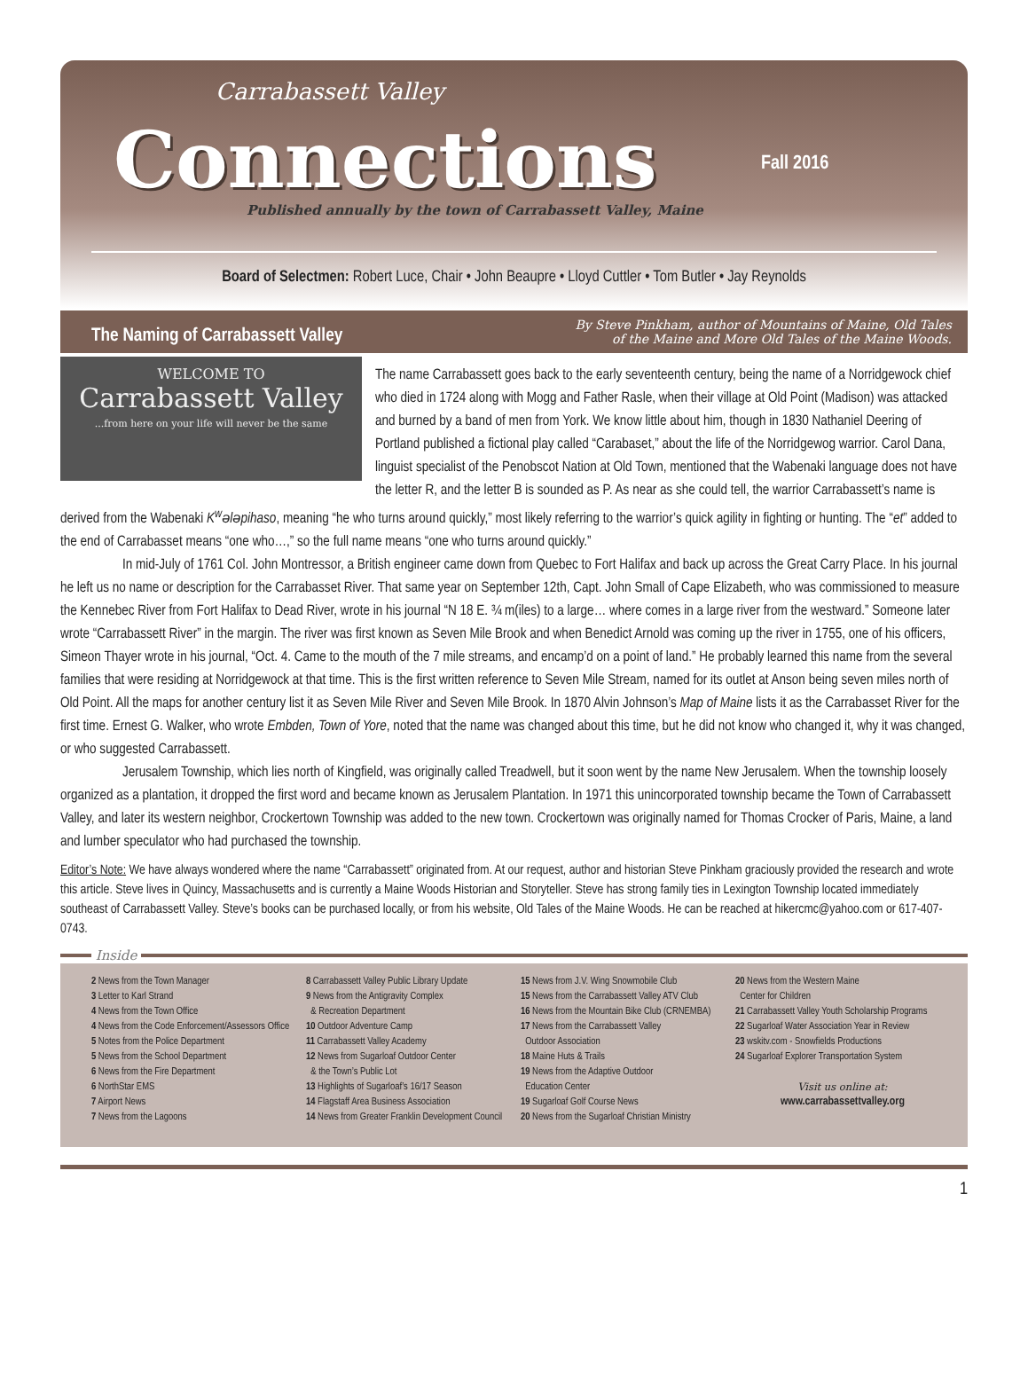Carrabassett Valley
Connections Fall 2016
Published annually by the town of Carrabassett Valley, Maine
Board of Selectmen: Robert Luce, Chair • John Beaupre • Lloyd Cuttler • Tom Butler • Jay Reynolds
The Naming of Carrabassett Valley
By Steve Pinkham, author of Mountains of Maine, Old Tales
of the Maine and More Old Tales of the Maine Woods.
WELCOME TO
Carrabassett Valley
...from here on your life will never be the same
The name Carrabassett goes back to the early seventeenth century, being the name of a Norridgewock chief who died in 1724 along with Mogg and Father Rasle, when their village at Old Point (Madison) was attacked and burned by a band of men from York. We know little about him, though in 1830 Nathaniel Deering of Portland published a fictional play called “Carabaset,” about the life of the Norridgewog warrior. Carol Dana, linguist specialist of the Penobscot Nation at Old Town, mentioned that the Wabenaki language does not have the letter R, and the letter B is sounded as P. As near as she could tell, the warrior Carrabassett’s name is derived from the Wabenaki K<sup>w</sup>ələpihaso, meaning “he who turns around quickly,” most likely referring to the warrior’s quick agility in fighting or hunting. The “et” added to the end of Carrabasset means “one who…,” so the full name means “one who turns around quickly.”
In mid-July of 1761 Col. John Montressor, a British engineer came down from Quebec to Fort Halifax and back up across the Great Carry Place. In his journal he left us no name or description for the Carrabasset River. That same year on September 12th, Capt. John Small of Cape Elizabeth, who was commissioned to measure the Kennebec River from Fort Halifax to Dead River, wrote in his journal “N 18 E. ¾ m(iles) to a large… where comes in a large river from the westward.” Someone later wrote “Carrabassett River” in the margin. The river was first known as Seven Mile Brook and when Benedict Arnold was coming up the river in 1755, one of his officers, Simeon Thayer wrote in his journal, “Oct. 4. Came to the mouth of the 7 mile streams, and encamp’d on a point of land.” He probably learned this name from the several families that were residing at Norridgewock at that time. This is the first written reference to Seven Mile Stream, named for its outlet at Anson being seven miles north of Old Point. All the maps for another century list it as Seven Mile River and Seven Mile Brook. In 1870 Alvin Johnson’s Map of Maine lists it as the Carrabasset River for the first time. Ernest G. Walker, who wrote Embden, Town of Yore, noted that the name was changed about this time, but he did not know who changed it, why it was changed, or who suggested Carrabassett.
Jerusalem Township, which lies north of Kingfield, was originally called Treadwell, but it soon went by the name New Jerusalem. When the township loosely organized as a plantation, it dropped the first word and became known as Jerusalem Plantation. In 1971 this unincorporated township became the Town of Carrabassett Valley, and later its western neighbor, Crockertown Township was added to the new town. Crockertown was originally named for Thomas Crocker of Paris, Maine, a land and lumber speculator who had purchased the township.
Editor’s Note: We have always wondered where the name “Carrabassett” originated from. At our request, author and historian Steve Pinkham graciously provided the research and wrote this article. Steve lives in Quincy, Massachusetts and is currently a Maine Woods Historian and Storyteller. Steve has strong family ties in Lexington Township located immediately southeast of Carrabassett Valley. Steve’s books can be purchased locally, or from his website, Old Tales of the Maine Woods. He can be reached at hikercmc@yahoo.com or 617-407-0743.
Inside
2 News from the Town Manager
3 Letter to Karl Strand
4 News from the Town Office
4 News from the Code Enforcement/Assessors Office
5 Notes from the Police Department
5 News from the School Department
6 News from the Fire Department
6 NorthStar EMS
7 Airport News
7 News from the Lagoons
8 Carrabassett Valley Public Library Update
9 News from the Antigravity Complex
& Recreation Department
10 Outdoor Adventure Camp
11 Carrabassett Valley Academy
12 News from Sugarloaf Outdoor Center
& the Town’s Public Lot
13 Highlights of Sugarloaf’s 16/17 Season
14 Flagstaff Area Business Association
14 News from Greater Franklin Development Council
15 News from J.V. Wing Snowmobile Club
15 News from the Carrabassett Valley ATV Club
16 News from the Mountain Bike Club (CRNEMBA)
17 News from the Carrabassett Valley
Outdoor Association
18 Maine Huts & Trails
19 News from the Adaptive Outdoor
Education Center
19 Sugarloaf Golf Course News
20 News from the Sugarloaf Christian Ministry
20 News from the Western Maine
Center for Children
21 Carrabassett Valley Youth Scholarship Programs
22 Sugarloaf Water Association Year in Review
23 wskitv.com - Snowfields Productions
24 Sugarloaf Explorer Transportation System
Visit us online at:
www.carrabassettvalley.org
1